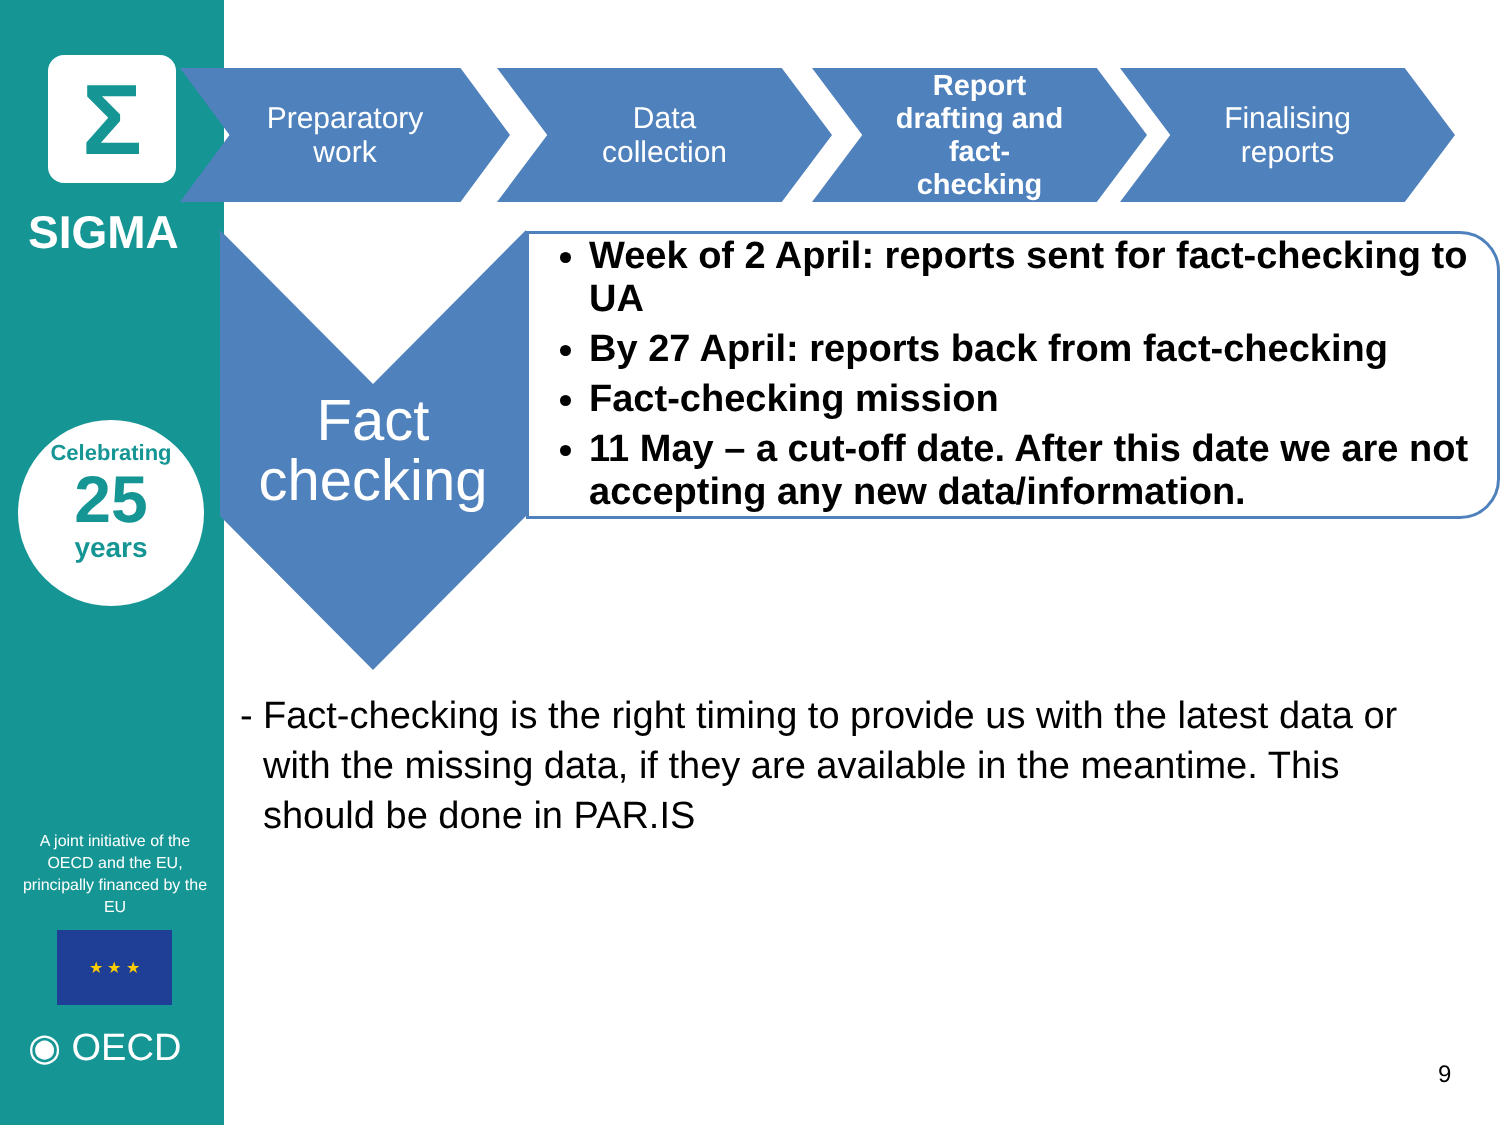Σ
SIGMA
Celebrating
25
years
A joint initiative of the OECD and the EU, principally financed by the EU
★ ★ ★
◉ OECD
Preparatory
work
Data
collection
Report
drafting and
fact-
checking
Finalising
reports
Fact checking
Week of 2 April: reports sent for fact-checking to UA
By 27 April: reports back from fact-checking
Fact-checking mission
11 May – a cut-off date. After this date we are not accepting any new data/information.
- Fact-checking is the right timing to provide us with the latest data or with the missing data, if they are available in the meantime. This should be done in PAR.IS
9